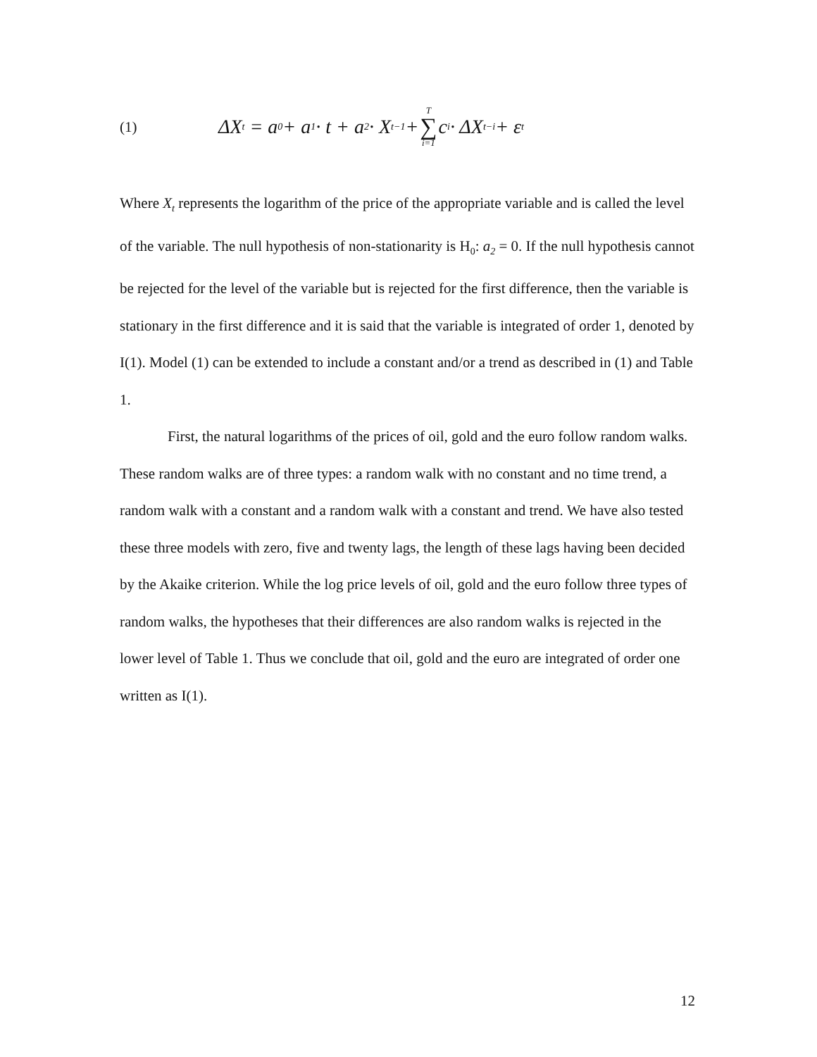(1) ΔX<sub>t</sub> = a<sub>0</sub> + a<sub>1</sub> · t + a<sub>2</sub> · X<sub>t−1</sub> + T ∑ i=1 c<sub>i</sub> · ΔX<sub>t−i</sub> + ε<sub>t</sub>
Where X<sub>t</sub> represents the logarithm of the price of the appropriate variable and is called the level of the variable. The null hypothesis of non-stationarity is H<sub>0</sub>: a<sub>2</sub> = 0. If the null hypothesis cannot be rejected for the level of the variable but is rejected for the first difference, then the variable is stationary in the first difference and it is said that the variable is integrated of order 1, denoted by I(1). Model (1) can be extended to include a constant and/or a trend as described in (1) and Table 1.
First, the natural logarithms of the prices of oil, gold and the euro follow random walks. These random walks are of three types: a random walk with no constant and no time trend, a random walk with a constant and a random walk with a constant and trend. We have also tested these three models with zero, five and twenty lags, the length of these lags having been decided by the Akaike criterion. While the log price levels of oil, gold and the euro follow three types of random walks, the hypotheses that their differences are also random walks is rejected in the lower level of Table 1. Thus we conclude that oil, gold and the euro are integrated of order one written as I(1).
12